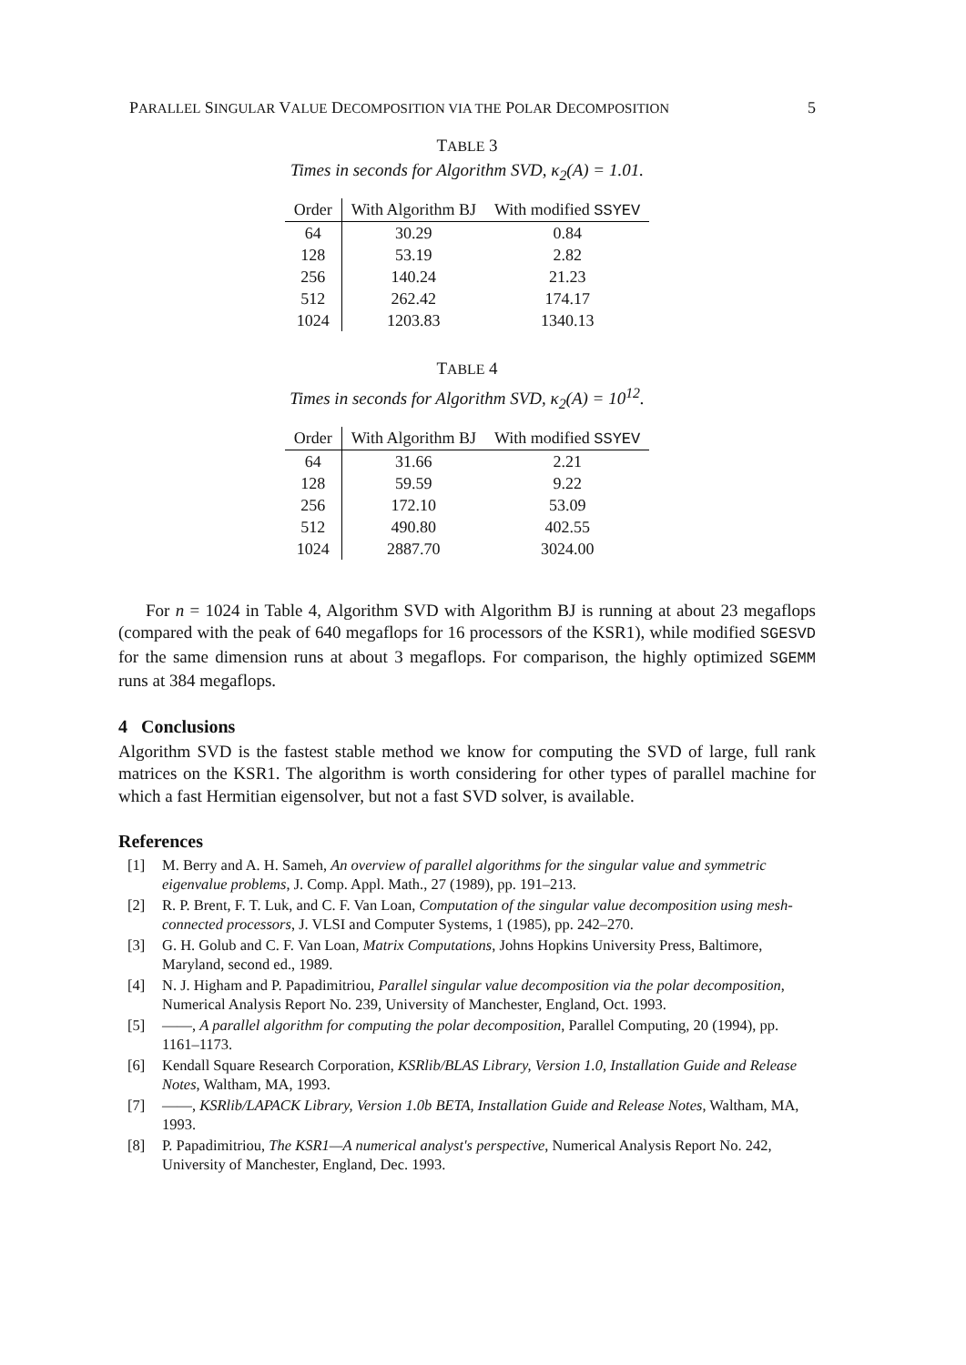PARALLEL SINGULAR VALUE DECOMPOSITION VIA THE POLAR DECOMPOSITION 5
TABLE 3
Times in seconds for Algorithm SVD, κ<sub>2</sub>(A) = 1.01.
| Order | With Algorithm BJ | With modified SSYEV |
| --- | --- | --- |
| 64 | 30.29 | 0.84 |
| 128 | 53.19 | 2.82 |
| 256 | 140.24 | 21.23 |
| 512 | 262.42 | 174.17 |
| 1024 | 1203.83 | 1340.13 |
TABLE 4
Times in seconds for Algorithm SVD, κ<sub>2</sub>(A) = 10<sup>12</sup>.
| Order | With Algorithm BJ | With modified SSYEV |
| --- | --- | --- |
| 64 | 31.66 | 2.21 |
| 128 | 59.59 | 9.22 |
| 256 | 172.10 | 53.09 |
| 512 | 490.80 | 402.55 |
| 1024 | 2887.70 | 3024.00 |
For n = 1024 in Table 4, Algorithm SVD with Algorithm BJ is running at about 23 megaflops (compared with the peak of 640 megaflops for 16 processors of the KSR1), while modified SGESVD for the same dimension runs at about 3 megaflops. For comparison, the highly optimized SGEMM runs at 384 megaflops.
4 Conclusions
Algorithm SVD is the fastest stable method we know for computing the SVD of large, full rank matrices on the KSR1. The algorithm is worth considering for other types of parallel machine for which a fast Hermitian eigensolver, but not a fast SVD solver, is available.
References
[1] M. Berry and A. H. Sameh, An overview of parallel algorithms for the singular value and symmetric eigenvalue problems, J. Comp. Appl. Math., 27 (1989), pp. 191–213.
[2] R. P. Brent, F. T. Luk, and C. F. Van Loan, Computation of the singular value decomposition using mesh-connected processors, J. VLSI and Computer Systems, 1 (1985), pp. 242–270.
[3] G. H. Golub and C. F. Van Loan, Matrix Computations, Johns Hopkins University Press, Baltimore, Maryland, second ed., 1989.
[4] N. J. Higham and P. Papadimitriou, Parallel singular value decomposition via the polar decomposition, Numerical Analysis Report No. 239, University of Manchester, England, Oct. 1993.
[5] ——, A parallel algorithm for computing the polar decomposition, Parallel Computing, 20 (1994), pp. 1161–1173.
[6] Kendall Square Research Corporation, KSRlib/BLAS Library, Version 1.0, Installation Guide and Release Notes, Waltham, MA, 1993.
[7] ——, KSRlib/LAPACK Library, Version 1.0b BETA, Installation Guide and Release Notes, Waltham, MA, 1993.
[8] P. Papadimitriou, The KSR1—A numerical analyst's perspective, Numerical Analysis Report No. 242, University of Manchester, England, Dec. 1993.